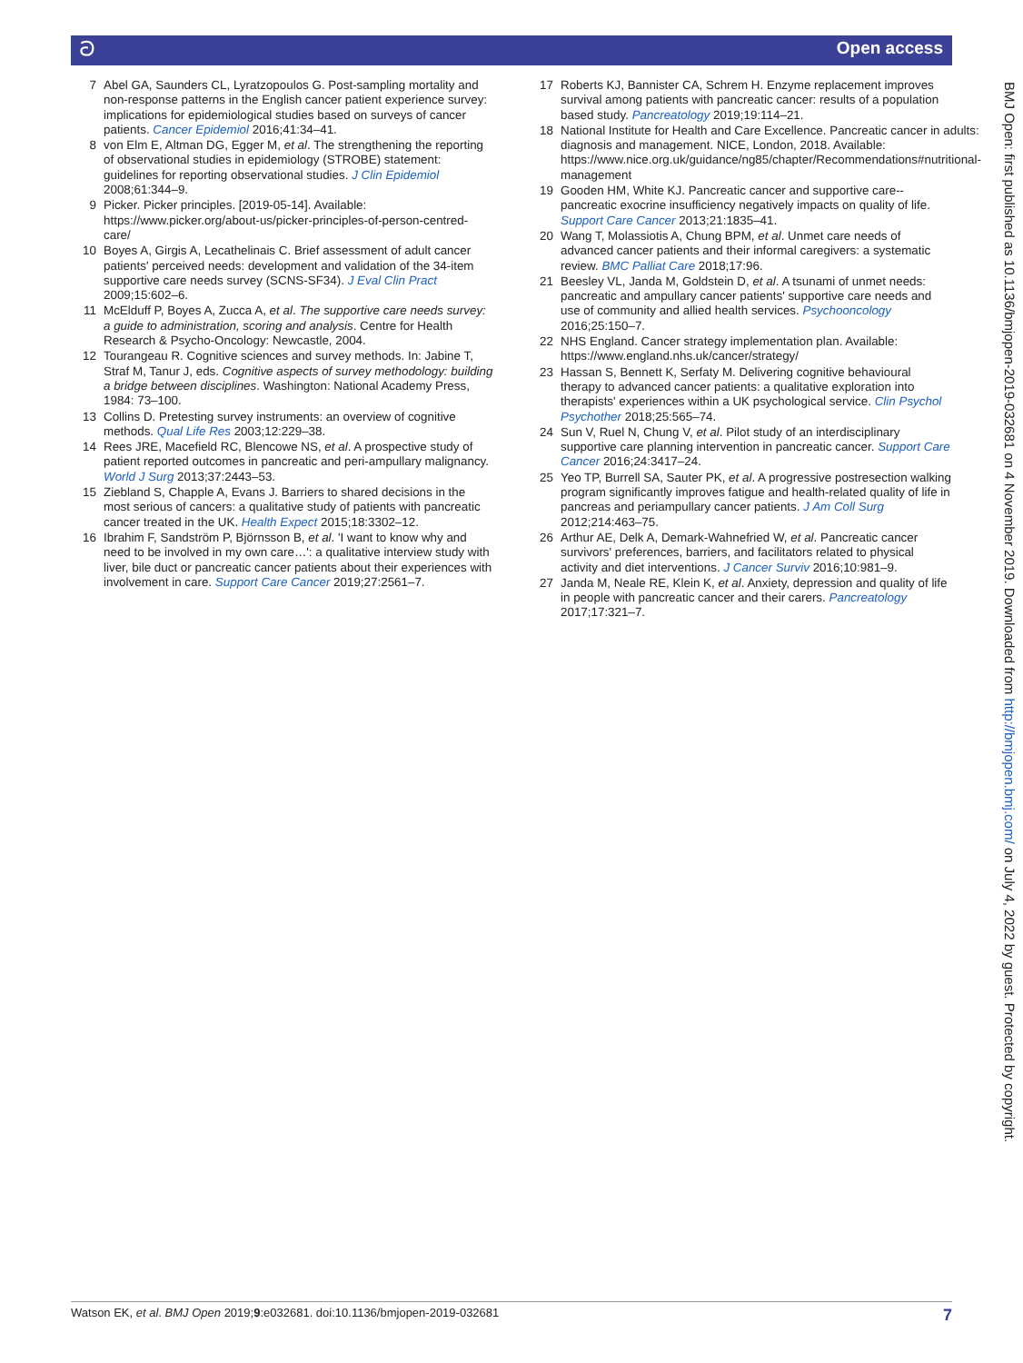ට Open access
7 Abel GA, Saunders CL, Lyratzopoulos G. Post-sampling mortality and non-response patterns in the English cancer patient experience survey: implications for epidemiological studies based on surveys of cancer patients. Cancer Epidemiol 2016;41:34–41.
8 von Elm E, Altman DG, Egger M, et al. The strengthening the reporting of observational studies in epidemiology (STROBE) statement: guidelines for reporting observational studies. J Clin Epidemiol 2008;61:344–9.
9 Picker. Picker principles. [2019-05-14]. Available: https://www.picker.org/about-us/picker-principles-of-person-centred-care/
10 Boyes A, Girgis A, Lecathelinais C. Brief assessment of adult cancer patients' perceived needs: development and validation of the 34-item supportive care needs survey (SCNS-SF34). J Eval Clin Pract 2009;15:602–6.
11 McElduff P, Boyes A, Zucca A, et al. The supportive care needs survey: a guide to administration, scoring and analysis. Centre for Health Research & Psycho-Oncology: Newcastle, 2004.
12 Tourangeau R. Cognitive sciences and survey methods. In: Jabine T, Straf M, Tanur J, eds. Cognitive aspects of survey methodology: building a bridge between disciplines. Washington: National Academy Press, 1984: 73–100.
13 Collins D. Pretesting survey instruments: an overview of cognitive methods. Qual Life Res 2003;12:229–38.
14 Rees JRE, Macefield RC, Blencowe NS, et al. A prospective study of patient reported outcomes in pancreatic and peri-ampullary malignancy. World J Surg 2013;37:2443–53.
15 Ziebland S, Chapple A, Evans J. Barriers to shared decisions in the most serious of cancers: a qualitative study of patients with pancreatic cancer treated in the UK. Health Expect 2015;18:3302–12.
16 Ibrahim F, Sandström P, Björnsson B, et al. 'I want to know why and need to be involved in my own care…': a qualitative interview study with liver, bile duct or pancreatic cancer patients about their experiences with involvement in care. Support Care Cancer 2019;27:2561–7.
17 Roberts KJ, Bannister CA, Schrem H. Enzyme replacement improves survival among patients with pancreatic cancer: results of a population based study. Pancreatology 2019;19:114–21.
18 National Institute for Health and Care Excellence. Pancreatic cancer in adults: diagnosis and management. NICE, London, 2018. Available: https://www.nice.org.uk/guidance/ng85/chapter/Recommendations#nutritional-management
19 Gooden HM, White KJ. Pancreatic cancer and supportive care--pancreatic exocrine insufficiency negatively impacts on quality of life. Support Care Cancer 2013;21:1835–41.
20 Wang T, Molassiotis A, Chung BPM, et al. Unmet care needs of advanced cancer patients and their informal caregivers: a systematic review. BMC Palliat Care 2018;17:96.
21 Beesley VL, Janda M, Goldstein D, et al. A tsunami of unmet needs: pancreatic and ampullary cancer patients' supportive care needs and use of community and allied health services. Psychooncology 2016;25:150–7.
22 NHS England. Cancer strategy implementation plan. Available: https://www.england.nhs.uk/cancer/strategy/
23 Hassan S, Bennett K, Serfaty M. Delivering cognitive behavioural therapy to advanced cancer patients: a qualitative exploration into therapists' experiences within a UK psychological service. Clin Psychol Psychother 2018;25:565–74.
24 Sun V, Ruel N, Chung V, et al. Pilot study of an interdisciplinary supportive care planning intervention in pancreatic cancer. Support Care Cancer 2016;24:3417–24.
25 Yeo TP, Burrell SA, Sauter PK, et al. A progressive postresection walking program significantly improves fatigue and health-related quality of life in pancreas and periampullary cancer patients. J Am Coll Surg 2012;214:463–75.
26 Arthur AE, Delk A, Demark-Wahnefried W, et al. Pancreatic cancer survivors' preferences, barriers, and facilitators related to physical activity and diet interventions. J Cancer Surviv 2016;10:981–9.
27 Janda M, Neale RE, Klein K, et al. Anxiety, depression and quality of life in people with pancreatic cancer and their carers. Pancreatology 2017;17:321–7.
BMJ Open: first published as 10.1136/bmjopen-2019-032681 on 4 November 2019. Downloaded from http://bmjopen.bmj.com/ on July 4, 2022 by guest. Protected by copyright.
Watson EK, et al. BMJ Open 2019;9:e032681. doi:10.1136/bmjopen-2019-032681 7